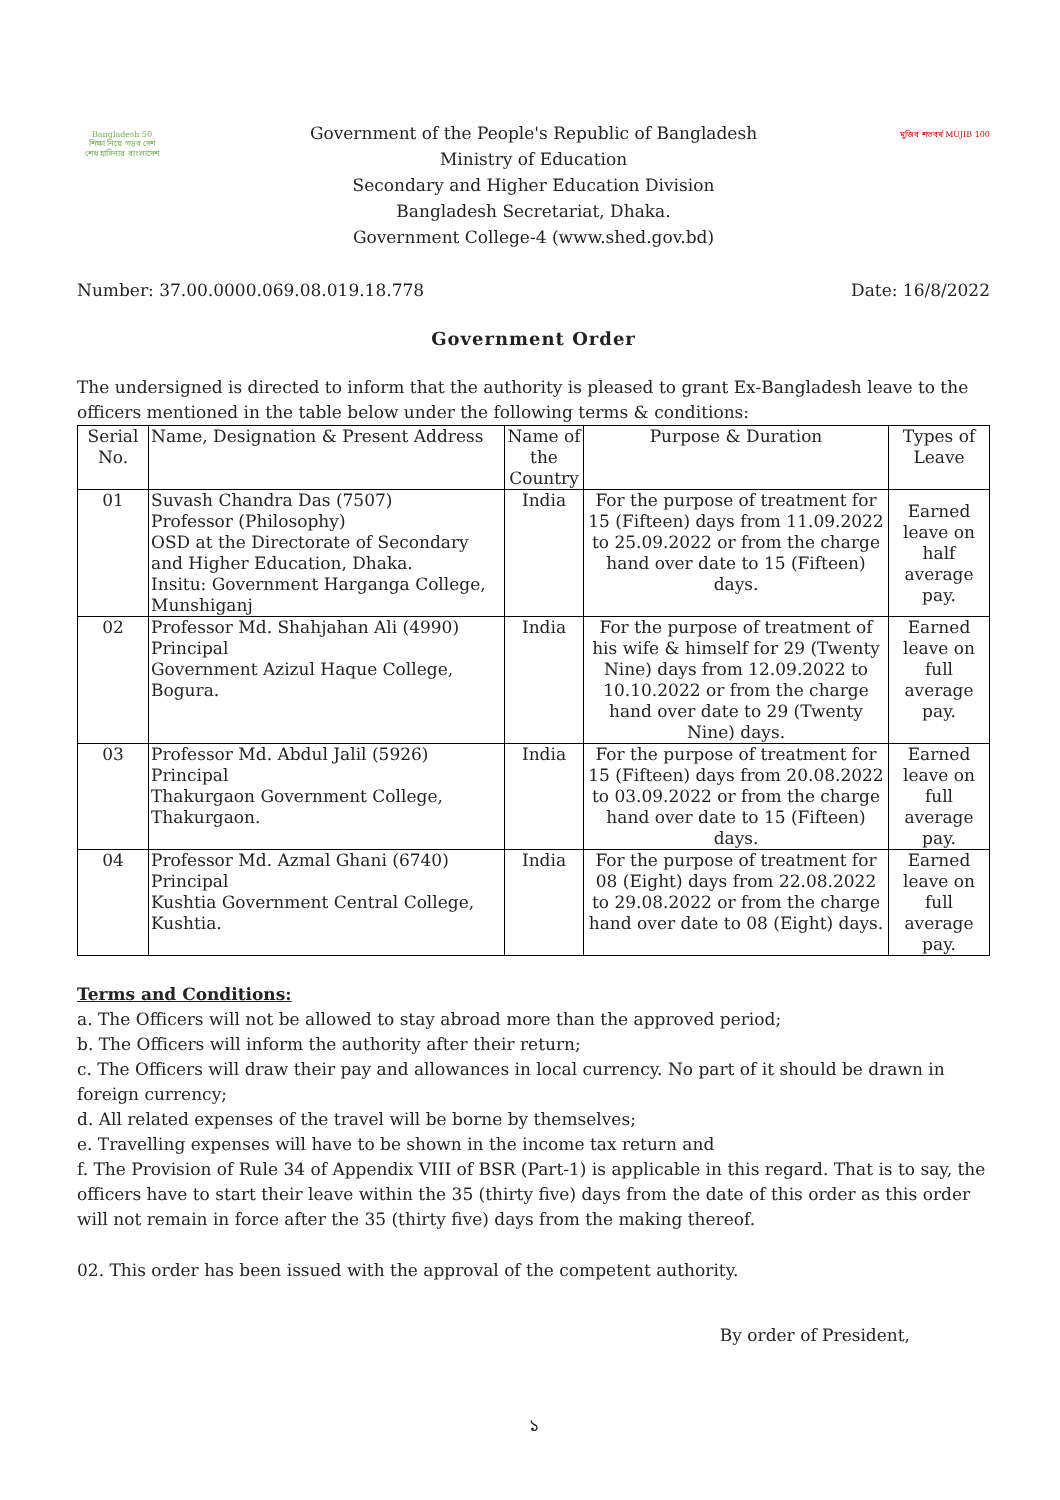Bangladesh 50
শিক্ষা নিয়ে গড়ব দেশ
শেখ হাসিনার বাংলাদেশ
Government of the People's Republic of Bangladesh
Ministry of Education
Secondary and Higher Education Division
Bangladesh Secretariat, Dhaka.
Government College-4 (www.shed.gov.bd)
মুজিব শতবর্ষ MUJIB 100
Number: 37.00.0000.069.08.019.18.778 Date: 16/8/2022
Government Order
The undersigned is directed to inform that the authority is pleased to grant Ex-Bangladesh leave to the officers mentioned in the table below under the following terms & conditions:
| Serial No. | Name, Designation & Present Address | Name of the Country | Purpose & Duration | Types of Leave |
| --- | --- | --- | --- | --- |
| 01 | Suvash Chandra Das (7507) Professor (Philosophy) OSD at the Directorate of Secondary and Higher Education, Dhaka. Insitu: Government Harganga College, Munshiganj | India | For the purpose of treatment for 15 (Fifteen) days from 11.09.2022 to 25.09.2022 or from the charge hand over date to 15 (Fifteen) days. | Earned leave on half average pay. |
| 02 | Professor Md. Shahjahan Ali (4990) Principal Government Azizul Haque College, Bogura. | India | For the purpose of treatment of his wife & himself for 29 (Twenty Nine) days from 12.09.2022 to 10.10.2022 or from the charge hand over date to 29 (Twenty Nine) days. | Earned leave on full average pay. |
| 03 | Professor Md. Abdul Jalil (5926) Principal Thakurgaon Government College, Thakurgaon. | India | For the purpose of treatment for 15 (Fifteen) days from 20.08.2022 to 03.09.2022 or from the charge hand over date to 15 (Fifteen) days. | Earned leave on full average pay. |
| 04 | Professor Md. Azmal Ghani (6740) Principal Kushtia Government Central College, Kushtia. | India | For the purpose of treatment for 08 (Eight) days from 22.08.2022 to 29.08.2022 or from the charge hand over date to 08 (Eight) days. | Earned leave on full average pay. |
Terms and Conditions:
a. The Officers will not be allowed to stay abroad more than the approved period;
b. The Officers will inform the authority after their return;
c. The Officers will draw their pay and allowances in local currency. No part of it should be drawn in foreign currency;
d. All related expenses of the travel will be borne by themselves;
e. Travelling expenses will have to be shown in the income tax return and
f. The Provision of Rule 34 of Appendix VIII of BSR (Part-1) is applicable in this regard. That is to say, the officers have to start their leave within the 35 (thirty five) days from the date of this order as this order will not remain in force after the 35 (thirty five) days from the making thereof.
02. This order has been issued with the approval of the competent authority.
By order of President,
১